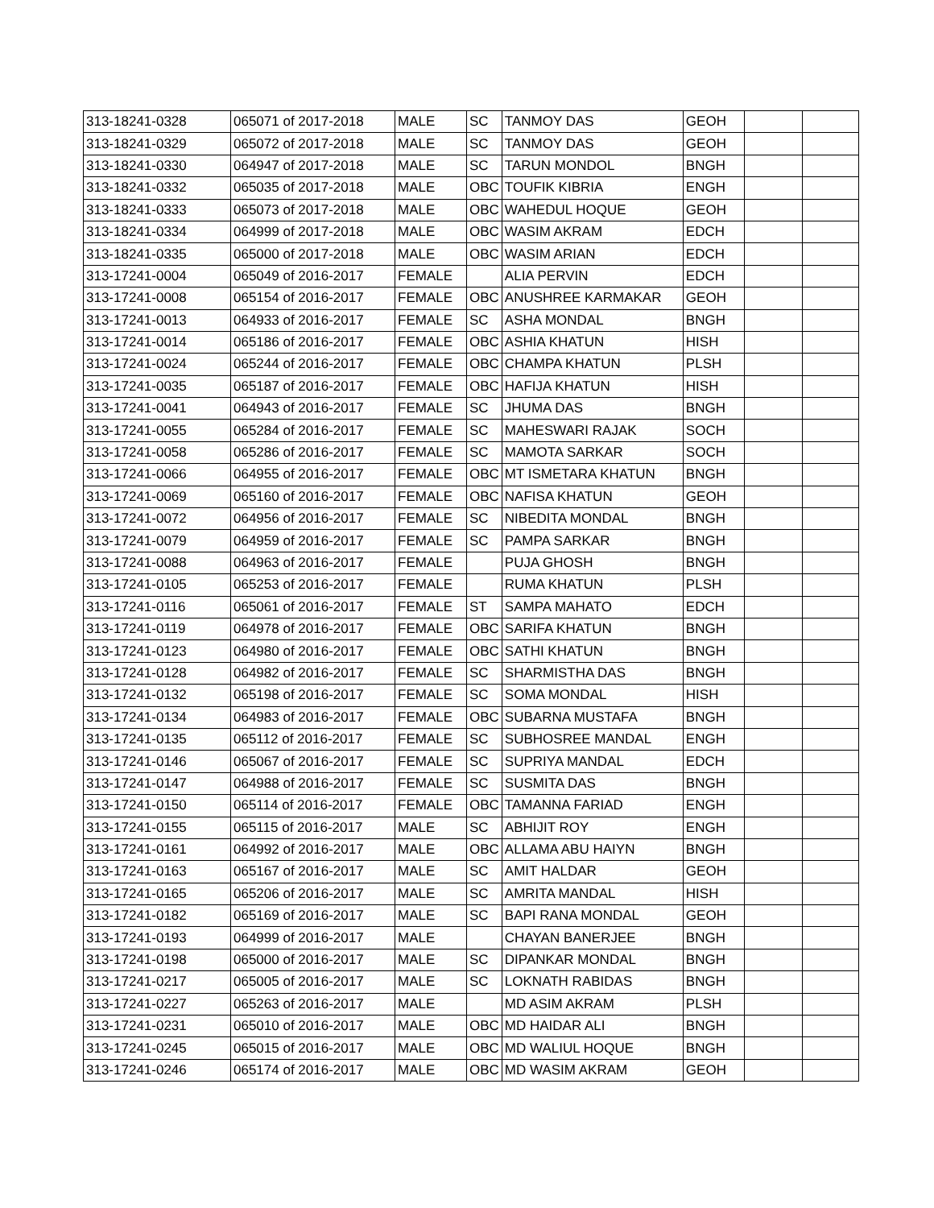| 313-18241-0328 | 065071 of 2017-2018 | MALE | SC | TANMOY DAS | GEOH | | |
| 313-18241-0329 | 065072 of 2017-2018 | MALE | SC | TANMOY DAS | GEOH | | |
| 313-18241-0330 | 064947 of 2017-2018 | MALE | SC | TARUN MONDOL | BNGH | | |
| 313-18241-0332 | 065035 of 2017-2018 | MALE | OBC | TOUFIK KIBRIA | ENGH | | |
| 313-18241-0333 | 065073 of 2017-2018 | MALE | OBC | WAHEDUL HOQUE | GEOH | | |
| 313-18241-0334 | 064999 of 2017-2018 | MALE | OBC | WASIM AKRAM | EDCH | | |
| 313-18241-0335 | 065000 of 2017-2018 | MALE | OBC | WASIM ARIAN | EDCH | | |
| 313-17241-0004 | 065049 of 2016-2017 | FEMALE | | ALIA PERVIN | EDCH | | |
| 313-17241-0008 | 065154 of 2016-2017 | FEMALE | OBC | ANUSHREE KARMAKAR | GEOH | | |
| 313-17241-0013 | 064933 of 2016-2017 | FEMALE | SC | ASHA MONDAL | BNGH | | |
| 313-17241-0014 | 065186 of 2016-2017 | FEMALE | OBC | ASHIA KHATUN | HISH | | |
| 313-17241-0024 | 065244 of 2016-2017 | FEMALE | OBC | CHAMPA KHATUN | PLSH | | |
| 313-17241-0035 | 065187 of 2016-2017 | FEMALE | OBC | HAFIJA KHATUN | HISH | | |
| 313-17241-0041 | 064943 of 2016-2017 | FEMALE | SC | JHUMA DAS | BNGH | | |
| 313-17241-0055 | 065284 of 2016-2017 | FEMALE | SC | MAHESWARI RAJAK | SOCH | | |
| 313-17241-0058 | 065286 of 2016-2017 | FEMALE | SC | MAMOTA SARKAR | SOCH | | |
| 313-17241-0066 | 064955 of 2016-2017 | FEMALE | OBC | MT ISMETARA KHATUN | BNGH | | |
| 313-17241-0069 | 065160 of 2016-2017 | FEMALE | OBC | NAFISA KHATUN | GEOH | | |
| 313-17241-0072 | 064956 of 2016-2017 | FEMALE | SC | NIBEDITA MONDAL | BNGH | | |
| 313-17241-0079 | 064959 of 2016-2017 | FEMALE | SC | PAMPA SARKAR | BNGH | | |
| 313-17241-0088 | 064963 of 2016-2017 | FEMALE | | PUJA GHOSH | BNGH | | |
| 313-17241-0105 | 065253 of 2016-2017 | FEMALE | | RUMA KHATUN | PLSH | | |
| 313-17241-0116 | 065061 of 2016-2017 | FEMALE | ST | SAMPA MAHATO | EDCH | | |
| 313-17241-0119 | 064978 of 2016-2017 | FEMALE | OBC | SARIFA KHATUN | BNGH | | |
| 313-17241-0123 | 064980 of 2016-2017 | FEMALE | OBC | SATHI KHATUN | BNGH | | |
| 313-17241-0128 | 064982 of 2016-2017 | FEMALE | SC | SHARMISTHA DAS | BNGH | | |
| 313-17241-0132 | 065198 of 2016-2017 | FEMALE | SC | SOMA MONDAL | HISH | | |
| 313-17241-0134 | 064983 of 2016-2017 | FEMALE | OBC | SUBARNA MUSTAFA | BNGH | | |
| 313-17241-0135 | 065112 of 2016-2017 | FEMALE | SC | SUBHOSREE MANDAL | ENGH | | |
| 313-17241-0146 | 065067 of 2016-2017 | FEMALE | SC | SUPRIYA MANDAL | EDCH | | |
| 313-17241-0147 | 064988 of 2016-2017 | FEMALE | SC | SUSMITA DAS | BNGH | | |
| 313-17241-0150 | 065114 of 2016-2017 | FEMALE | OBC | TAMANNA FARIAD | ENGH | | |
| 313-17241-0155 | 065115 of 2016-2017 | MALE | SC | ABHIJIT ROY | ENGH | | |
| 313-17241-0161 | 064992 of 2016-2017 | MALE | OBC | ALLAMA ABU HAIYN | BNGH | | |
| 313-17241-0163 | 065167 of 2016-2017 | MALE | SC | AMIT HALDAR | GEOH | | |
| 313-17241-0165 | 065206 of 2016-2017 | MALE | SC | AMRITA MANDAL | HISH | | |
| 313-17241-0182 | 065169 of 2016-2017 | MALE | SC | BAPI RANA MONDAL | GEOH | | |
| 313-17241-0193 | 064999 of 2016-2017 | MALE | | CHAYAN BANERJEE | BNGH | | |
| 313-17241-0198 | 065000 of 2016-2017 | MALE | SC | DIPANKAR MONDAL | BNGH | | |
| 313-17241-0217 | 065005 of 2016-2017 | MALE | SC | LOKNATH RABIDAS | BNGH | | |
| 313-17241-0227 | 065263 of 2016-2017 | MALE | | MD ASIM AKRAM | PLSH | | |
| 313-17241-0231 | 065010 of 2016-2017 | MALE | OBC | MD HAIDAR ALI | BNGH | | |
| 313-17241-0245 | 065015 of 2016-2017 | MALE | OBC | MD WALIUL HOQUE | BNGH | | |
| 313-17241-0246 | 065174 of 2016-2017 | MALE | OBC | MD WASIM AKRAM | GEOH | | |